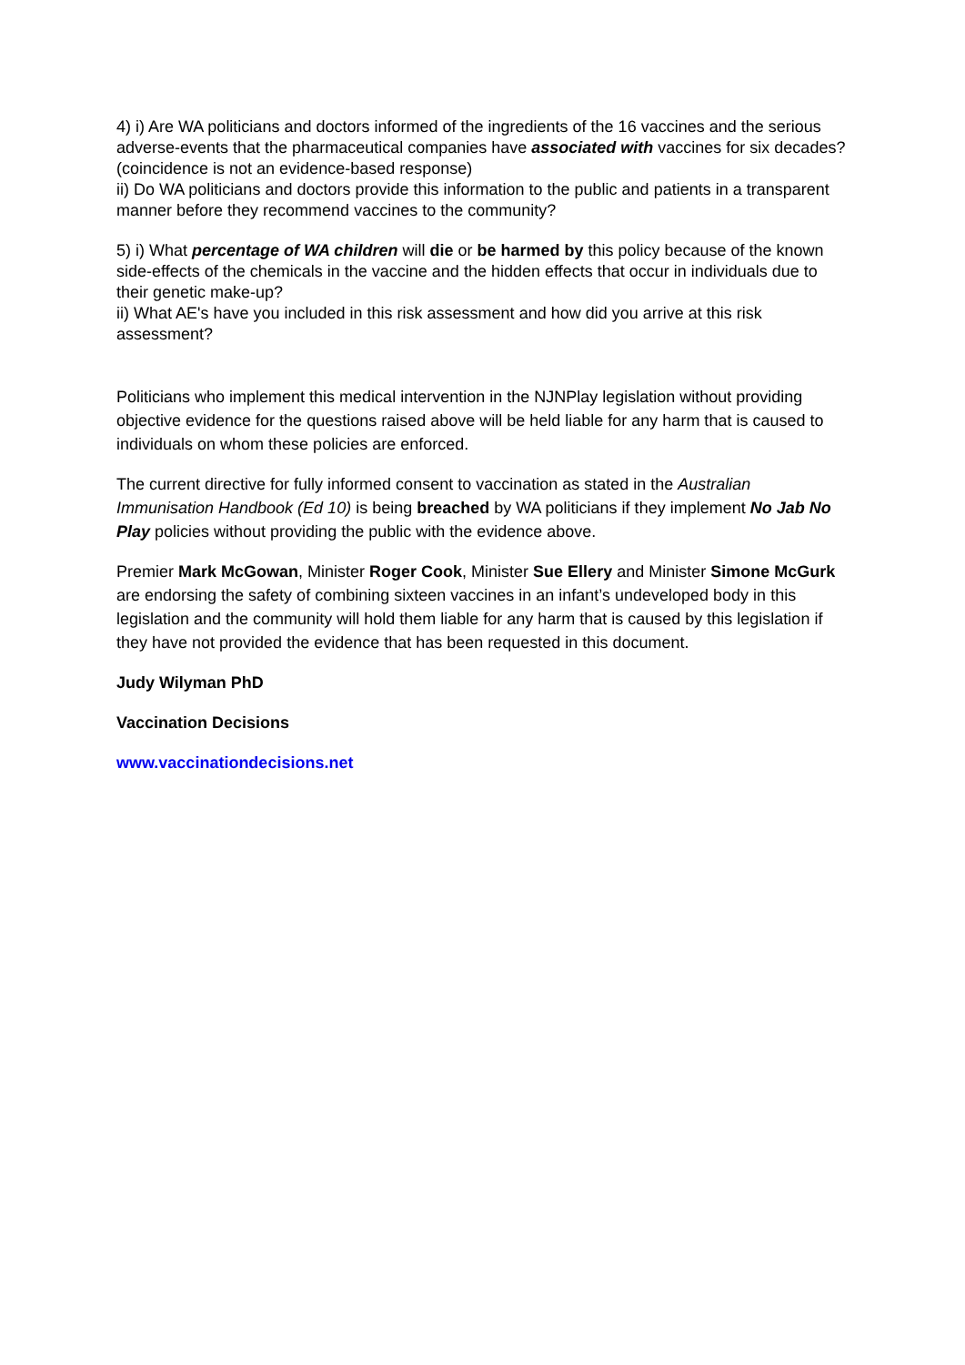4) i) Are WA politicians and doctors informed of the ingredients of the 16 vaccines and the serious adverse-events that the pharmaceutical companies have associated with vaccines for six decades? (coincidence is not an evidence-based response)
ii) Do WA politicians and doctors provide this information to the public and patients in a transparent manner before they recommend vaccines to the community?
5) i) What percentage of WA children will die or be harmed by this policy because of the known side-effects of the chemicals in the vaccine and the hidden effects that occur in individuals due to their genetic make-up?
ii) What AE's have you included in this risk assessment and how did you arrive at this risk assessment?
Politicians who implement this medical intervention in the NJNPlay legislation without providing objective evidence for the questions raised above will be held liable for any harm that is caused to individuals on whom these policies are enforced.
The current directive for fully informed consent to vaccination as stated in the Australian Immunisation Handbook (Ed 10) is being breached by WA politicians if they implement No Jab No Play policies without providing the public with the evidence above.
Premier Mark McGowan, Minister Roger Cook, Minister Sue Ellery and Minister Simone McGurk are endorsing the safety of combining sixteen vaccines in an infant’s undeveloped body in this legislation and the community will hold them liable for any harm that is caused by this legislation if they have not provided the evidence that has been requested in this document.
Judy Wilyman PhD
Vaccination Decisions
www.vaccinationdecisions.net